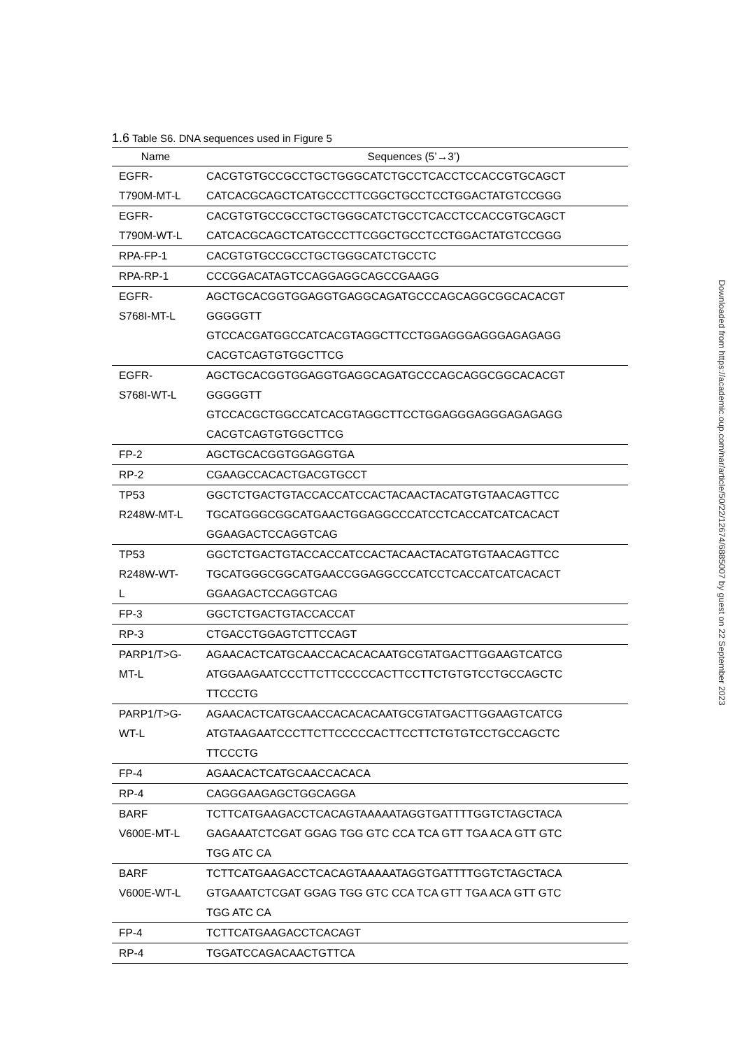1.6 Table S6. DNA sequences used in Figure 5
| Name | Sequences (5’→3’) |
| --- | --- |
| EGFR- T790M-MT-L | CACGTGTGCCGCCTGCTGGGCATCTGCCTCACCTCCACCGTGCAGCT CATCACGCAGCTCATGCCCTTCGGCTGCCTCCTGGACTATGTCCGGG |
| EGFR- T790M-WT-L | CACGTGTGCCGCCTGCTGGGCATCTGCCTCACCTCCACCGTGCAGCT CATCACGCAGCTCATGCCCTTCGGCTGCCTCCTGGACTATGTCCGGG |
| RPA-FP-1 | CACGTGTGCCGCCTGCTGGGCATCTGCCTC |
| RPA-RP-1 | CCCGGACATAGTCCAGGAGGCAGCCGAAGG |
| EGFR- S768I-MT-L | AGCTGCACGGTGGAGGTGAGGCAGATGCCCAGCAGGCGGCACACGT GGGGGTT GTCCACGATGGCCATCACGTAGGCTTCCTGGAGGGAGGGAGAGAGG CACGTCAGTGTGGCTTCG |
| EGFR- S768I-WT-L | AGCTGCACGGTGGAGGTGAGGCAGATGCCCAGCAGGCGGCACACGT GGGGGTT GTCCACGCTGGCCATCACGTAGGCTTCCTGGAGGGAGGGAGAGAGG CACGTCAGTGTGGCTTCG |
| FP-2 | AGCTGCACGGTGGAGGTGA |
| RP-2 | CGAAGCCACACTGACGTGCCT |
| TP53 R248W-MT-L | GGCTCTGACTGTACCACCATCCACTACAACTACATGTGTAACAGTTCC TGCATGGGCGGCATGAACTGGAGGCCCATCCTCACCATCATCACACT GGAAGACTCCAGGTCAG |
| TP53 R248W-WT- L | GGCTCTGACTGTACCACCATCCACTACAACTACATGTGTAACAGTTCC TGCATGGGCGGCATGAACCGGAGGCCCATCCTCACCATCATCACACT GGAAGACTCCAGGTCAG |
| FP-3 | GGCTCTGACTGTACCACCAT |
| RP-3 | CTGACCTGGAGTCTTCCAGT |
| PARP1/T>G- MT-L | AGAACACTCATGCAACCACACACAATGCGTATGACTTGGAAGTCATCG ATGGAAGAATCCCTTCTTCCCCCACTTCCTTCTGTGTCCTGCCAGCTC TTCCCTG |
| PARP1/T>G- WT-L | AGAACACTCATGCAACCACACACAATGCGTATGACTTGGAAGTCATCG ATGTAAGAATCCCTTCTTCCCCCACTTCCTTCTGTGTCCTGCCAGCTC TTCCCTG |
| FP-4 | AGAACACTCATGCAACCACACA |
| RP-4 | CAGGGAAGAGCTGGCAGGA |
| BARF V600E-MT-L | TCTTCATGAAGACCTCACAGTAAAAATAGGTGATTTTGGTCTAGCTACA GAGAAATCTCGAT GGAG TGG GTC CCA TCA GTT TGA ACA GTT GTC TGG ATC CA |
| BARF V600E-WT-L | TCTTCATGAAGACCTCACAGTAAAAATAGGTGATTTTGGTCTAGCTACA GTGAAATCTCGAT GGAG TGG GTC CCA TCA GTT TGA ACA GTT GTC TGG ATC CA |
| FP-4 | TCTTCATGAAGACCTCACAGT |
| RP-4 | TGGATCCAGACAACTGTTCA |
Downloaded from https://academic.oup.com/nar/article/50/22/12674/6885007 by guest on 22 September 2023